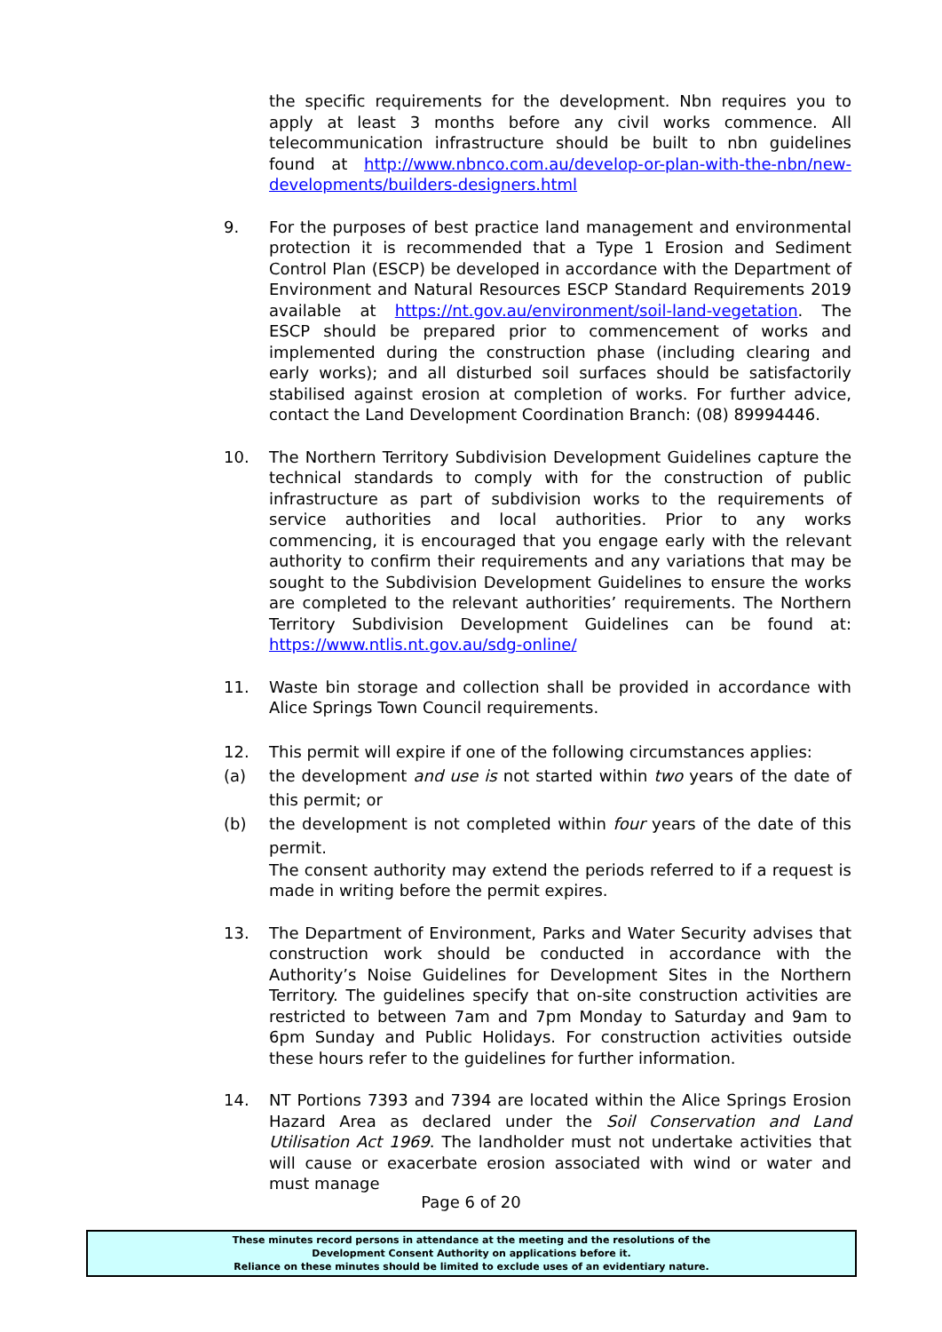the specific requirements for the development. Nbn requires you to apply at least 3 months before any civil works commence. All telecommunication infrastructure should be built to nbn guidelines found at http://www.nbnco.com.au/develop-or-plan-with-the-nbn/new-developments/builders-designers.html
9. For the purposes of best practice land management and environmental protection it is recommended that a Type 1 Erosion and Sediment Control Plan (ESCP) be developed in accordance with the Department of Environment and Natural Resources ESCP Standard Requirements 2019 available at https://nt.gov.au/environment/soil-land-vegetation. The ESCP should be prepared prior to commencement of works and implemented during the construction phase (including clearing and early works); and all disturbed soil surfaces should be satisfactorily stabilised against erosion at completion of works. For further advice, contact the Land Development Coordination Branch: (08) 89994446.
10. The Northern Territory Subdivision Development Guidelines capture the technical standards to comply with for the construction of public infrastructure as part of subdivision works to the requirements of service authorities and local authorities. Prior to any works commencing, it is encouraged that you engage early with the relevant authority to confirm their requirements and any variations that may be sought to the Subdivision Development Guidelines to ensure the works are completed to the relevant authorities’ requirements. The Northern Territory Subdivision Development Guidelines can be found at: https://www.ntlis.nt.gov.au/sdg-online/
11. Waste bin storage and collection shall be provided in accordance with Alice Springs Town Council requirements.
12. This permit will expire if one of the following circumstances applies:
(a) the development and use is not started within two years of the date of this permit; or
(b) the development is not completed within four years of the date of this permit.
The consent authority may extend the periods referred to if a request is made in writing before the permit expires.
13. The Department of Environment, Parks and Water Security advises that construction work should be conducted in accordance with the Authority’s Noise Guidelines for Development Sites in the Northern Territory. The guidelines specify that on-site construction activities are restricted to between 7am and 7pm Monday to Saturday and 9am to 6pm Sunday and Public Holidays. For construction activities outside these hours refer to the guidelines for further information.
14. NT Portions 7393 and 7394 are located within the Alice Springs Erosion Hazard Area as declared under the Soil Conservation and Land Utilisation Act 1969. The landholder must not undertake activities that will cause or exacerbate erosion associated with wind or water and must manage
Page 6 of 20
These minutes record persons in attendance at the meeting and the resolutions of the
Development Consent Authority on applications before it.
Reliance on these minutes should be limited to exclude uses of an evidentiary nature.